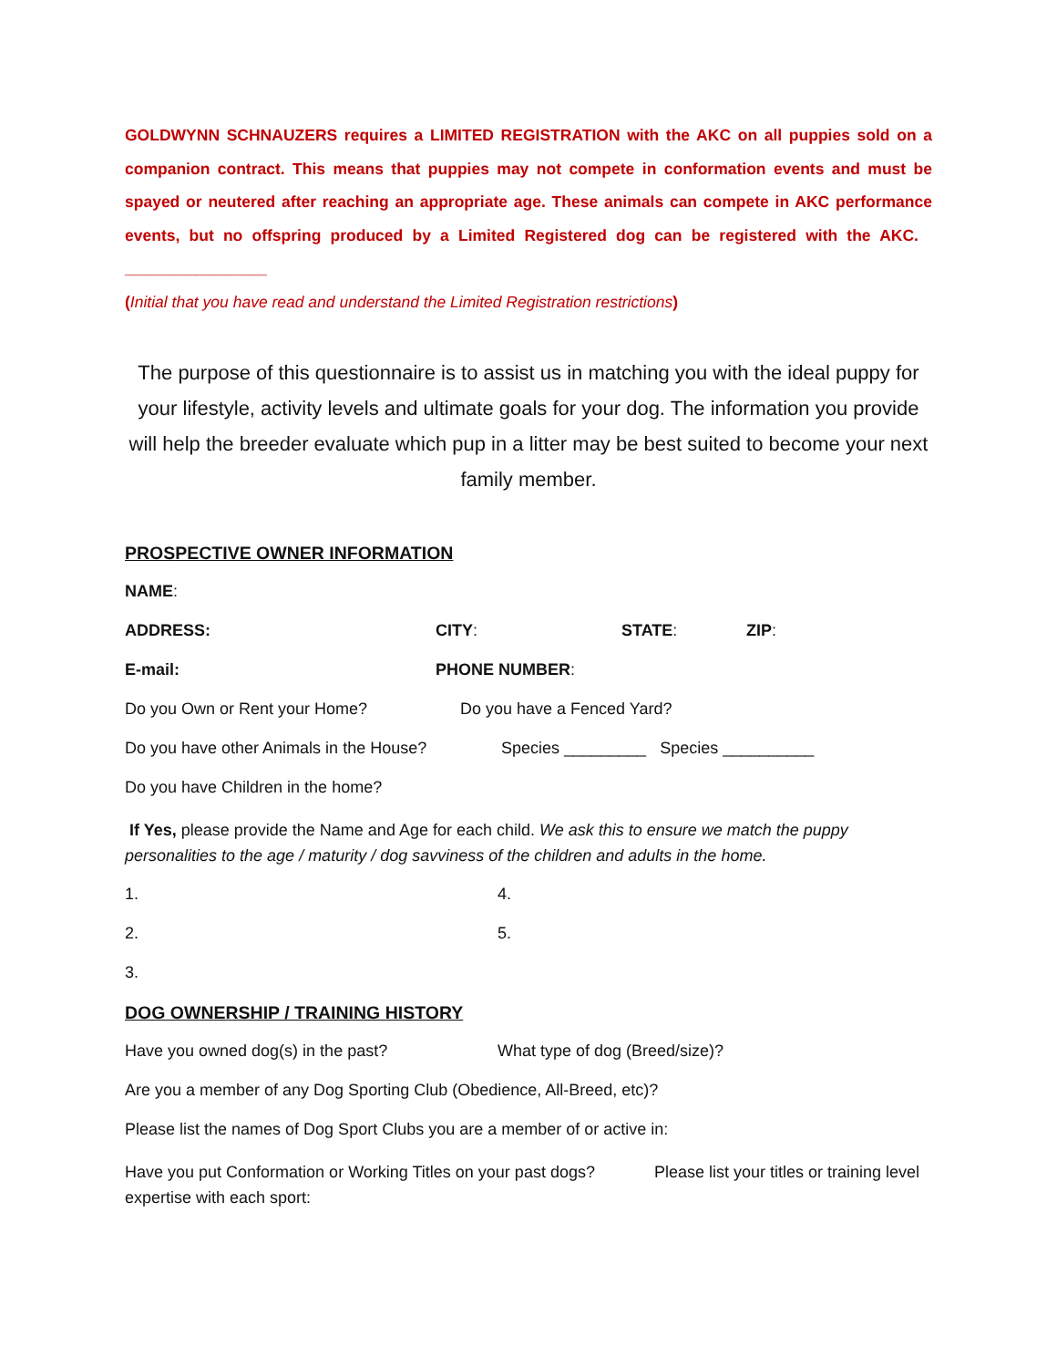GOLDWYNN SCHNAUZERS requires a LIMITED REGISTRATION with the AKC on all puppies sold on a companion contract. This means that puppies may not compete in conformation events and must be spayed or neutered after reaching an appropriate age. These animals can compete in AKC performance events, but no offspring produced by a Limited Registered dog can be registered with the AKC. ________________
(Initial that you have read and understand the Limited Registration restrictions)
The purpose of this questionnaire is to assist us in matching you with the ideal puppy for your lifestyle, activity levels and ultimate goals for your dog. The information you provide will help the breeder evaluate which pup in a litter may be best suited to become your next family member.
PROSPECTIVE OWNER INFORMATION
NAME:
ADDRESS: CITY: STATE: ZIP:
E-mail: PHONE NUMBER:
Do you Own or Rent your Home? Do you have a Fenced Yard?
Do you have other Animals in the House? Species _________ Species __________
Do you have Children in the home?
If Yes, please provide the Name and Age for each child. We ask this to ensure we match the puppy personalities to the age / maturity / dog savviness of the children and adults in the home.
1. 4.
2. 5.
3.
DOG OWNERSHIP / TRAINING HISTORY
Have you owned dog(s) in the past? What type of dog (Breed/size)?
Are you a member of any Dog Sporting Club (Obedience, All-Breed, etc)?
Please list the names of Dog Sport Clubs you are a member of or active in:
Have you put Conformation or Working Titles on your past dogs? Please list your titles or training level expertise with each sport: